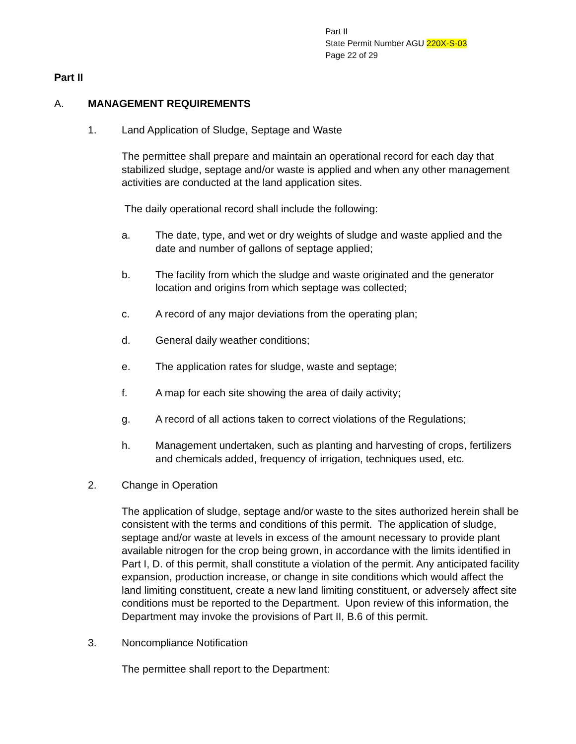Part II
State Permit Number AGU 220X-S-03
Page 22 of 29
Part II
A. MANAGEMENT REQUIREMENTS
1. Land Application of Sludge, Septage and Waste
The permittee shall prepare and maintain an operational record for each day that stabilized sludge, septage and/or waste is applied and when any other management activities are conducted at the land application sites.
The daily operational record shall include the following:
a. The date, type, and wet or dry weights of sludge and waste applied and the date and number of gallons of septage applied;
b. The facility from which the sludge and waste originated and the generator location and origins from which septage was collected;
c. A record of any major deviations from the operating plan;
d. General daily weather conditions;
e. The application rates for sludge, waste and septage;
f. A map for each site showing the area of daily activity;
g. A record of all actions taken to correct violations of the Regulations;
h. Management undertaken, such as planting and harvesting of crops, fertilizers and chemicals added, frequency of irrigation, techniques used, etc.
2. Change in Operation
The application of sludge, septage and/or waste to the sites authorized herein shall be consistent with the terms and conditions of this permit. The application of sludge, septage and/or waste at levels in excess of the amount necessary to provide plant available nitrogen for the crop being grown, in accordance with the limits identified in Part I, D. of this permit, shall constitute a violation of the permit. Any anticipated facility expansion, production increase, or change in site conditions which would affect the land limiting constituent, create a new land limiting constituent, or adversely affect site conditions must be reported to the Department. Upon review of this information, the Department may invoke the provisions of Part II, B.6 of this permit.
3. Noncompliance Notification
The permittee shall report to the Department: